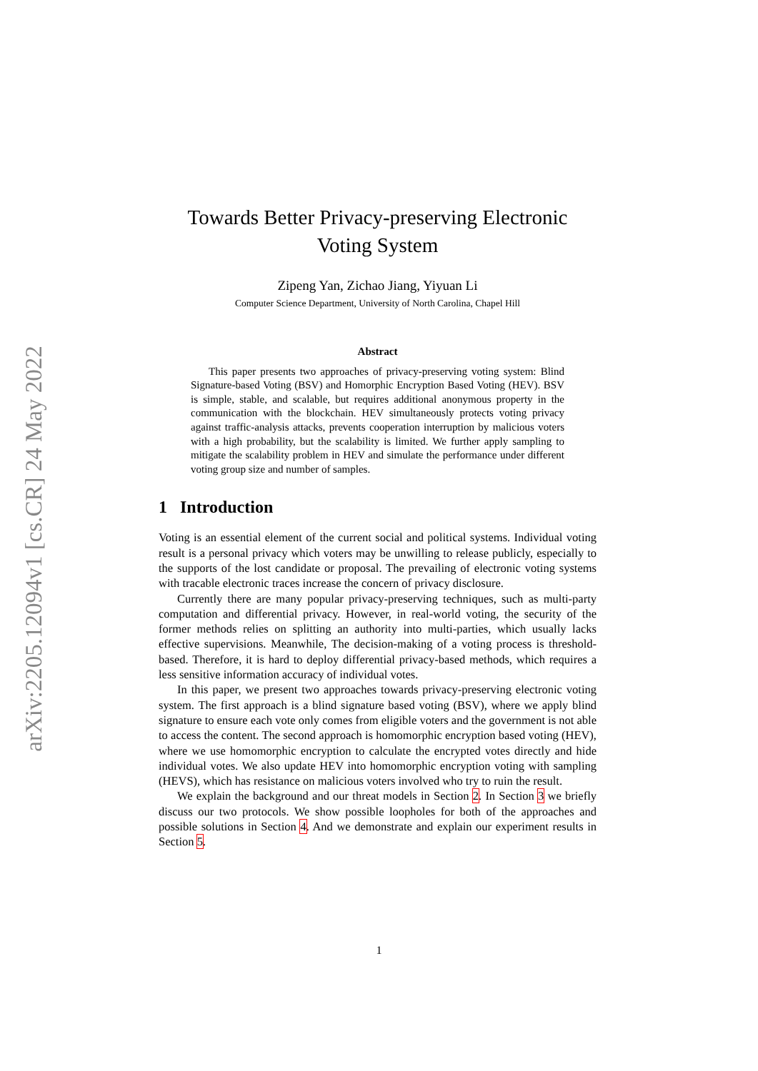arXiv:2205.12094v1 [cs.CR] 24 May 2022
Towards Better Privacy-preserving Electronic
Voting System
Zipeng Yan, Zichao Jiang, Yiyuan Li
Computer Science Department, University of North Carolina, Chapel Hill
Abstract
This paper presents two approaches of privacy-preserving voting system: Blind Signature-based Voting (BSV) and Homorphic Encryption Based Voting (HEV). BSV is simple, stable, and scalable, but requires additional anonymous property in the communication with the blockchain. HEV simultaneously protects voting privacy against traffic-analysis attacks, prevents cooperation interruption by malicious voters with a high probability, but the scalability is limited. We further apply sampling to mitigate the scalability problem in HEV and simulate the performance under different voting group size and number of samples.
1 Introduction
Voting is an essential element of the current social and political systems. Individual voting result is a personal privacy which voters may be unwilling to release publicly, especially to the supports of the lost candidate or proposal. The prevailing of electronic voting systems with tracable electronic traces increase the concern of privacy disclosure.
Currently there are many popular privacy-preserving techniques, such as multi-party computation and differential privacy. However, in real-world voting, the security of the former methods relies on splitting an authority into multi-parties, which usually lacks effective supervisions. Meanwhile, The decision-making of a voting process is threshold-based. Therefore, it is hard to deploy differential privacy-based methods, which requires a less sensitive information accuracy of individual votes.
In this paper, we present two approaches towards privacy-preserving electronic voting system. The first approach is a blind signature based voting (BSV), where we apply blind signature to ensure each vote only comes from eligible voters and the government is not able to access the content. The second approach is homomorphic encryption based voting (HEV), where we use homomorphic encryption to calculate the encrypted votes directly and hide individual votes. We also update HEV into homomorphic encryption voting with sampling (HEVS), which has resistance on malicious voters involved who try to ruin the result.
We explain the background and our threat models in Section 2. In Section 3 we briefly discuss our two protocols. We show possible loopholes for both of the approaches and possible solutions in Section 4. And we demonstrate and explain our experiment results in Section 5.
1